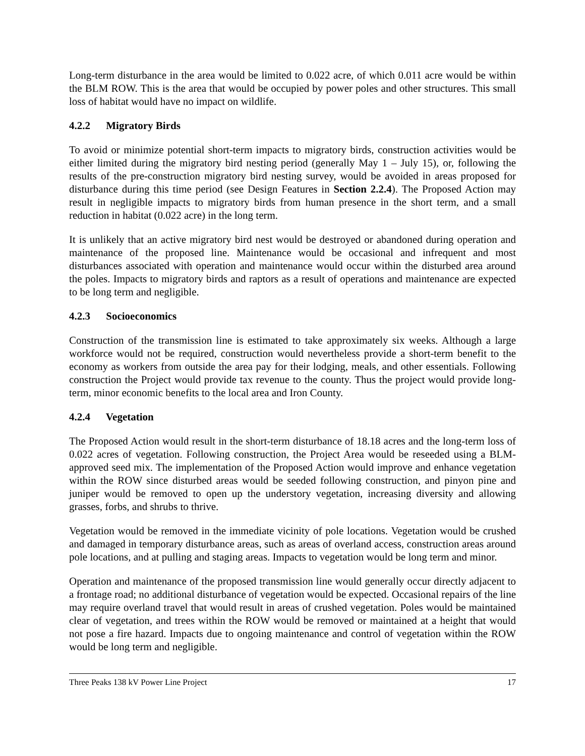Long-term disturbance in the area would be limited to 0.022 acre, of which 0.011 acre would be within the BLM ROW. This is the area that would be occupied by power poles and other structures. This small loss of habitat would have no impact on wildlife.
4.2.2 Migratory Birds
To avoid or minimize potential short-term impacts to migratory birds, construction activities would be either limited during the migratory bird nesting period (generally May 1 – July 15), or, following the results of the pre-construction migratory bird nesting survey, would be avoided in areas proposed for disturbance during this time period (see Design Features in Section 2.2.4). The Proposed Action may result in negligible impacts to migratory birds from human presence in the short term, and a small reduction in habitat (0.022 acre) in the long term.
It is unlikely that an active migratory bird nest would be destroyed or abandoned during operation and maintenance of the proposed line. Maintenance would be occasional and infrequent and most disturbances associated with operation and maintenance would occur within the disturbed area around the poles. Impacts to migratory birds and raptors as a result of operations and maintenance are expected to be long term and negligible.
4.2.3 Socioeconomics
Construction of the transmission line is estimated to take approximately six weeks. Although a large workforce would not be required, construction would nevertheless provide a short-term benefit to the economy as workers from outside the area pay for their lodging, meals, and other essentials. Following construction the Project would provide tax revenue to the county. Thus the project would provide long-term, minor economic benefits to the local area and Iron County.
4.2.4 Vegetation
The Proposed Action would result in the short-term disturbance of 18.18 acres and the long-term loss of 0.022 acres of vegetation. Following construction, the Project Area would be reseeded using a BLM-approved seed mix. The implementation of the Proposed Action would improve and enhance vegetation within the ROW since disturbed areas would be seeded following construction, and pinyon pine and juniper would be removed to open up the understory vegetation, increasing diversity and allowing grasses, forbs, and shrubs to thrive.
Vegetation would be removed in the immediate vicinity of pole locations. Vegetation would be crushed and damaged in temporary disturbance areas, such as areas of overland access, construction areas around pole locations, and at pulling and staging areas. Impacts to vegetation would be long term and minor.
Operation and maintenance of the proposed transmission line would generally occur directly adjacent to a frontage road; no additional disturbance of vegetation would be expected. Occasional repairs of the line may require overland travel that would result in areas of crushed vegetation. Poles would be maintained clear of vegetation, and trees within the ROW would be removed or maintained at a height that would not pose a fire hazard. Impacts due to ongoing maintenance and control of vegetation within the ROW would be long term and negligible.
Three Peaks 138 kV Power Line Project 17